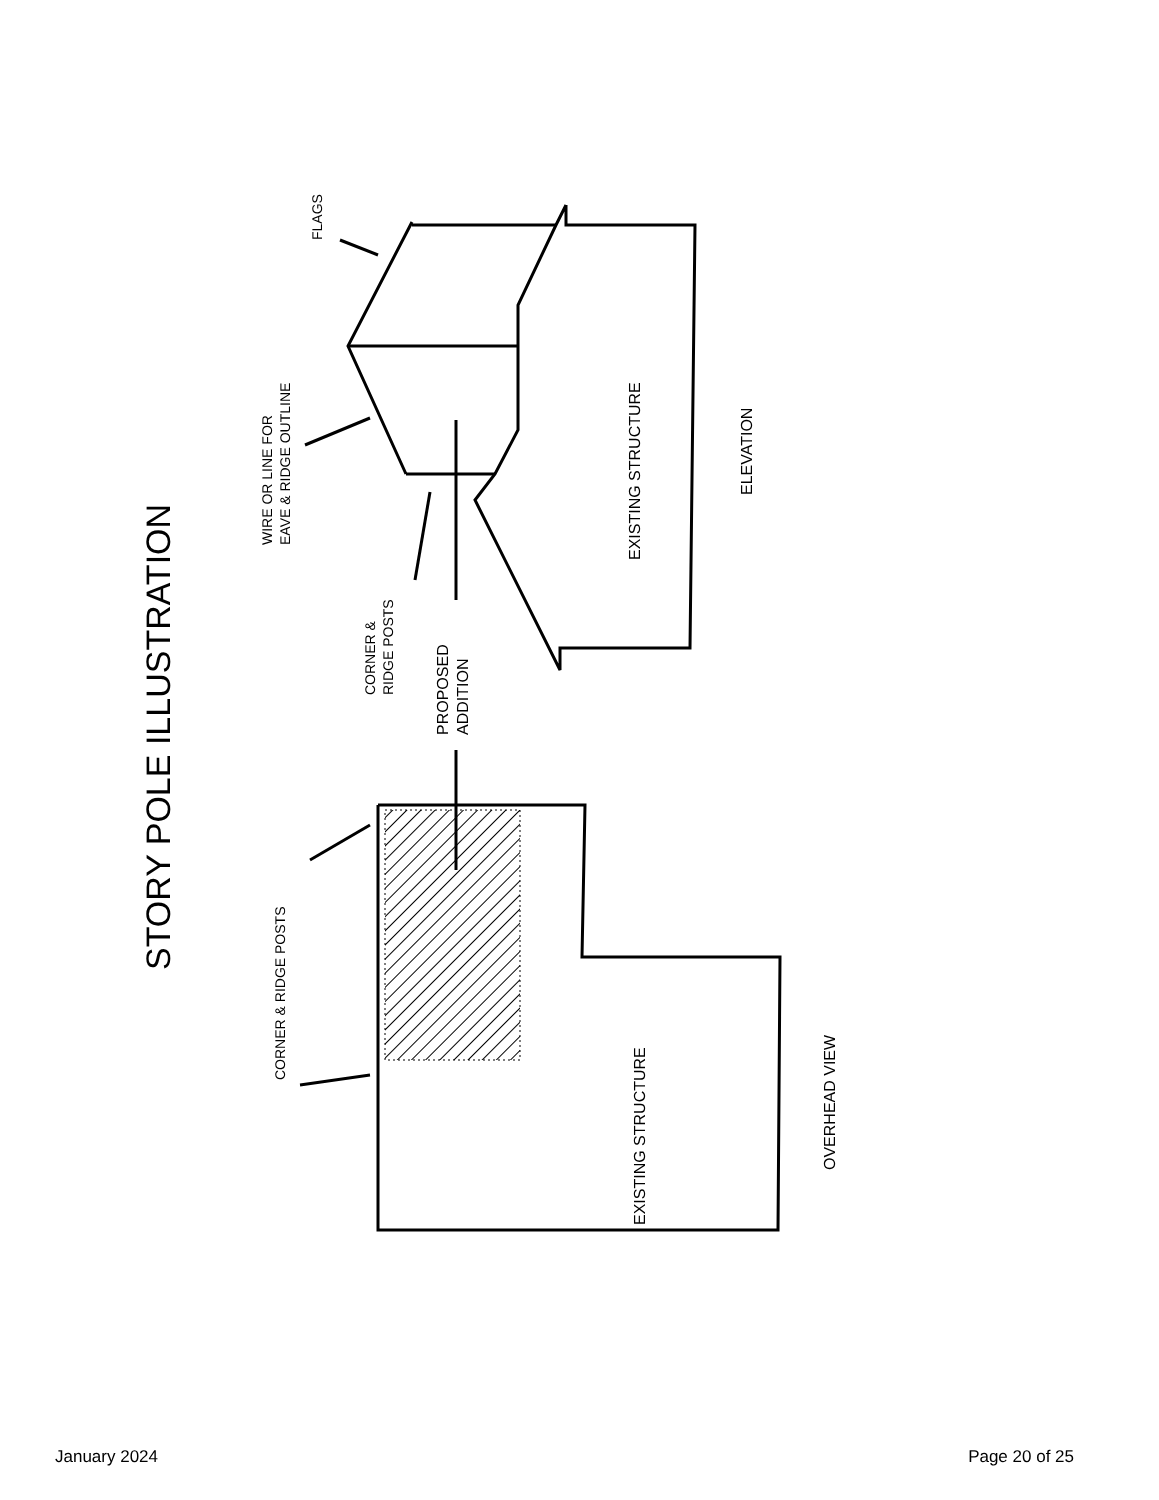STORY POLE ILLUSTRATION
FLAGS
WIRE OR LINE FOR
EAVE & RIDGE OUTLINE
CORNER &
RIDGE POSTS
PROPOSED
ADDITION
EXISTING STRUCTURE
ELEVATION
CORNER & RIDGE POSTS
EXISTING STRUCTURE
OVERHEAD VIEW
January 2024 Page 20 of 25